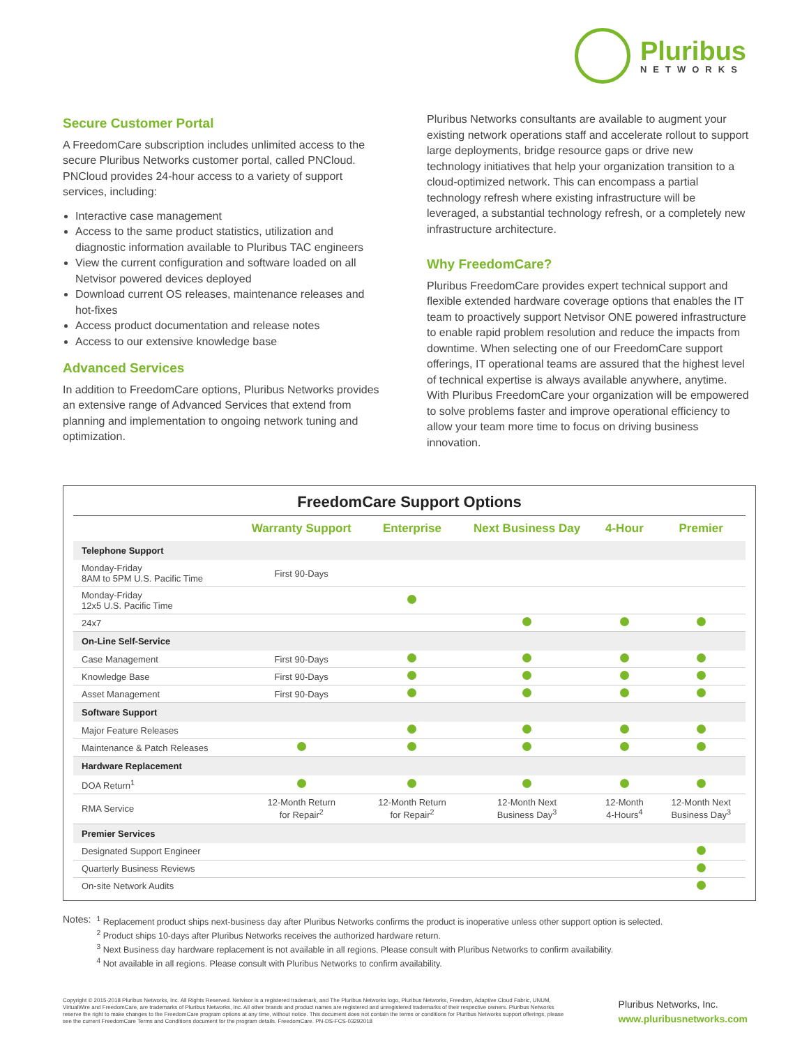Pluribus
NETWORKS
Secure Customer Portal
A FreedomCare subscription includes unlimited access to the secure Pluribus Networks customer portal, called PNCloud. PNCloud provides 24-hour access to a variety of support services, including:
Interactive case management
Access to the same product statistics, utilization and diagnostic information available to Pluribus TAC engineers
View the current configuration and software loaded on all Netvisor powered devices deployed
Download current OS releases, maintenance releases and hot-fixes
Access product documentation and release notes
Access to our extensive knowledge base
Advanced Services
In addition to FreedomCare options, Pluribus Networks provides an extensive range of Advanced Services that extend from planning and implementation to ongoing network tuning and optimization.
Pluribus Networks consultants are available to augment your existing network operations staff and accelerate rollout to support large deployments, bridge resource gaps or drive new technology initiatives that help your organization transition to a cloud-optimized network. This can encompass a partial technology refresh where existing infrastructure will be leveraged, a substantial technology refresh, or a completely new infrastructure architecture.
Why FreedomCare?
Pluribus FreedomCare provides expert technical support and flexible extended hardware coverage options that enables the IT team to proactively support Netvisor ONE powered infrastructure to enable rapid problem resolution and reduce the impacts from downtime. When selecting one of our FreedomCare support offerings, IT operational teams are assured that the highest level of technical expertise is always available anywhere, anytime. With Pluribus FreedomCare your organization will be empowered to solve problems faster and improve operational efficiency to allow your team more time to focus on driving business innovation.
FreedomCare Support Options
| | Warranty Support | Enterprise | Next Business Day | 4-Hour | Premier |
| --- | --- | --- | --- | --- | --- |
| Telephone Support | | | | | |
| Monday-Friday 8AM to 5PM U.S. Pacific Time | First 90-Days | | | | |
| Monday-Friday 12x5 U.S. Pacific Time | | | | | |
| 24x7 | | | | | |
| On-Line Self-Service | | | | | |
| Case Management | First 90-Days | | | | |
| Knowledge Base | First 90-Days | | | | |
| Asset Management | First 90-Days | | | | |
| Software Support | | | | | |
| Major Feature Releases | | | | | |
| Maintenance & Patch Releases | | | | | |
| Hardware Replacement | | | | | |
| DOA Return<sup>1</sup> | | | | | |
| RMA Service | 12-Month Return for Repair<sup>2</sup> | 12-Month Return for Repair<sup>2</sup> | 12-Month Next Business Day<sup>3</sup> | 12-Month 4-Hours<sup>4</sup> | 12-Month Next Business Day<sup>3</sup> |
| Premier Services | | | | | |
| Designated Support Engineer | | | | | |
| Quarterly Business Reviews | | | | | |
| On-site Network Audits | | | | | |
Notes: <sup>1</sup> Replacement product ships next-business day after Pluribus Networks confirms the product is inoperative unless other support option is selected.
<sup>2</sup> Product ships 10-days after Pluribus Networks receives the authorized hardware return.
<sup>3</sup> Next Business day hardware replacement is not available in all regions. Please consult with Pluribus Networks to confirm availability.
<sup>4</sup> Not available in all regions. Please consult with Pluribus Networks to confirm availability.
Copyright © 2015-2018 Pluribus Networks, Inc. All Rights Reserved. Netvisor is a registered trademark, and The Pluribus Networks logo, Pluribus Networks, Freedom, Adaptive Cloud Fabric, UNUM, VirtualWire and FreedomCare, are trademarks of Pluribus Networks, Inc. All other brands and product names are registered and unregistered trademarks of their respective owners. Pluribus Networks reserve the right to make changes to the FreedomCare program options at any time, without notice. This document does not contain the terms or conditions for Pluribus Networks support offerings, please see the current FreedomCare Terms and Conditions document for the program details. FreedomCare. PN-DS-FCS-03292018
Pluribus Networks, Inc.
www.pluribusnetworks.com